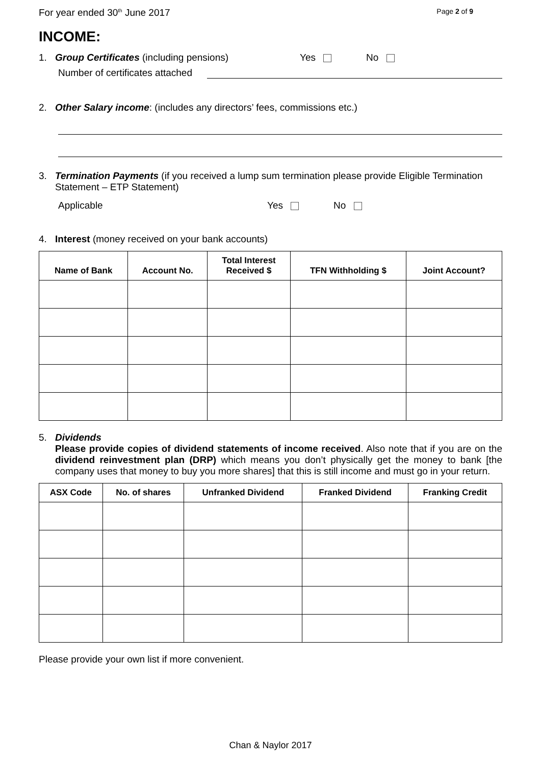For year ended 30<sup>th</sup> June 2017 Page 2 of 9
INCOME:
1. Group Certificates (including pensions) Yes No
Number of certificates attached
2. Other Salary income: (includes any directors’ fees, commissions etc.)
3. Termination Payments (if you received a lump sum termination please provide Eligible Termination Statement – ETP Statement)
Applicable Yes No
4. Interest (money received on your bank accounts)
| Name of Bank | Account No. | Total Interest Received $ | TFN Withholding $ | Joint Account? |
| --- | --- | --- | --- | --- |
5. Dividends
Please provide copies of dividend statements of income received. Also note that if you are on the dividend reinvestment plan (DRP) which means you don’t physically get the money to bank [the company uses that money to buy you more shares] that this is still income and must go in your return.
| ASX Code | No. of shares | Unfranked Dividend | Franked Dividend | Franking Credit |
| --- | --- | --- | --- | --- |
Please provide your own list if more convenient.
Chan & Naylor 2017